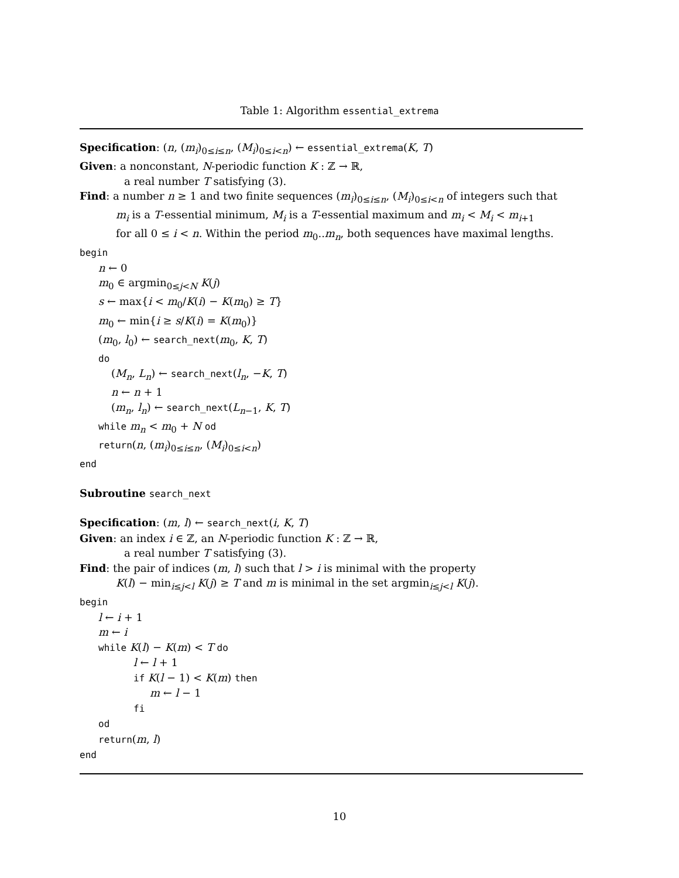Table 1: Algorithm essential_extrema
Specification: (n, (m<sub>i</sub>)<sub>0≤i≤n</sub>, (M<sub>i</sub>)<sub>0≤i<n</sub>) ← essential_extrema(K, T)
Given: a nonconstant, N-periodic function K : ℤ → ℝ,
a real number T satisfying (3).
Find: a number n ≥ 1 and two finite sequences (m<sub>i</sub>)<sub>0≤i≤n</sub>, (M<sub>i</sub>)<sub>0≤i<n</sub> of integers such that
m<sub>i</sub> is a T-essential minimum, M<sub>i</sub> is a T-essential maximum and m<sub>i</sub> < M<sub>i</sub> < m<sub>i+1</sub>
for all 0 ≤ i < n. Within the period m<sub>0</sub>..m<sub>n</sub>, both sequences have maximal lengths.
begin
n ← 0
m<sub>0</sub> ∈ argmin<sub>0≤j<N</sub> K(j)
s ← max{i < m<sub>0</sub>/K(i) − K(m<sub>0</sub>) ≥ T}
m<sub>0</sub> ← min{i ≥ s/K(i) = K(m<sub>0</sub>)}
(m<sub>0</sub>, l<sub>0</sub>) ← search_next(m<sub>0</sub>, K, T)
do
(M<sub>n</sub>, L<sub>n</sub>) ← search_next(l<sub>n</sub>, −K, T)
n ← n + 1
(m<sub>n</sub>, l<sub>n</sub>) ← search_next(L<sub>n−1</sub>, K, T)
while m<sub>n</sub> < m<sub>0</sub> + N od
return(n, (m<sub>i</sub>)<sub>0≤i≤n</sub>, (M<sub>i</sub>)<sub>0≤i<n</sub>)
end
Subroutine search_next
Specification: (m, l) ← search_next(i, K, T)
Given: an index i ∈ ℤ, an N-periodic function K : ℤ → ℝ,
a real number T satisfying (3).
Find: the pair of indices (m, l) such that l > i is minimal with the property
K(l) − min<sub>i≤j<l</sub> K(j) ≥ T and m is minimal in the set argmin<sub>i≤j<l</sub> K(j).
begin
l ← i + 1
m ← i
while K(l) − K(m) < T do
l ← l + 1
if K(l − 1) < K(m) then
m ← l − 1
fi
od
return(m, l)
end
10